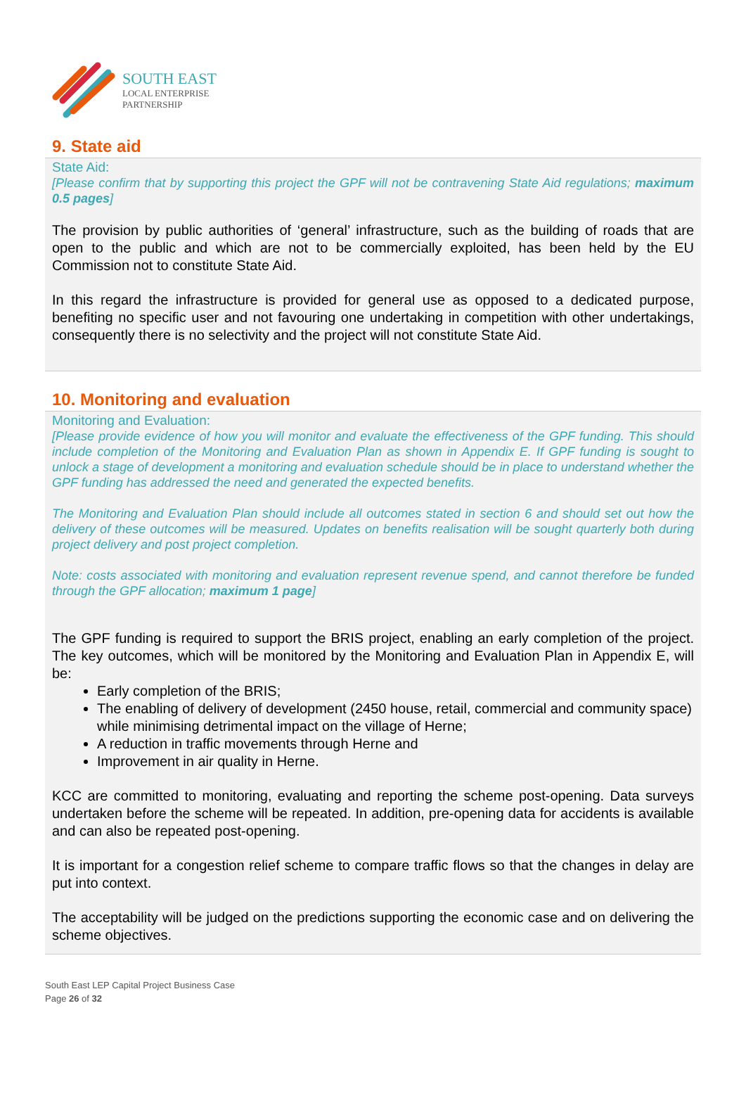SOUTH EAST
LOCAL ENTERPRISE
PARTNERSHIP
9. State aid
State Aid:
[Please confirm that by supporting this project the GPF will not be contravening State Aid regulations; maximum 0.5 pages]
The provision by public authorities of ‘general’ infrastructure, such as the building of roads that are open to the public and which are not to be commercially exploited, has been held by the EU Commission not to constitute State Aid.
In this regard the infrastructure is provided for general use as opposed to a dedicated purpose, benefiting no specific user and not favouring one undertaking in competition with other undertakings, consequently there is no selectivity and the project will not constitute State Aid.
10. Monitoring and evaluation
Monitoring and Evaluation:
[Please provide evidence of how you will monitor and evaluate the effectiveness of the GPF funding. This should include completion of the Monitoring and Evaluation Plan as shown in Appendix E. If GPF funding is sought to unlock a stage of development a monitoring and evaluation schedule should be in place to understand whether the GPF funding has addressed the need and generated the expected benefits.
The Monitoring and Evaluation Plan should include all outcomes stated in section 6 and should set out how the delivery of these outcomes will be measured. Updates on benefits realisation will be sought quarterly both during project delivery and post project completion.
Note: costs associated with monitoring and evaluation represent revenue spend, and cannot therefore be funded through the GPF allocation; maximum 1 page]
The GPF funding is required to support the BRIS project, enabling an early completion of the project. The key outcomes, which will be monitored by the Monitoring and Evaluation Plan in Appendix E, will be:
Early completion of the BRIS;
The enabling of delivery of development (2450 house, retail, commercial and community space) while minimising detrimental impact on the village of Herne;
A reduction in traffic movements through Herne and
Improvement in air quality in Herne.
KCC are committed to monitoring, evaluating and reporting the scheme post-opening. Data surveys undertaken before the scheme will be repeated. In addition, pre-opening data for accidents is available and can also be repeated post-opening.
It is important for a congestion relief scheme to compare traffic flows so that the changes in delay are put into context.
The acceptability will be judged on the predictions supporting the economic case and on delivering the scheme objectives.
South East LEP Capital Project Business Case
Page 26 of 32